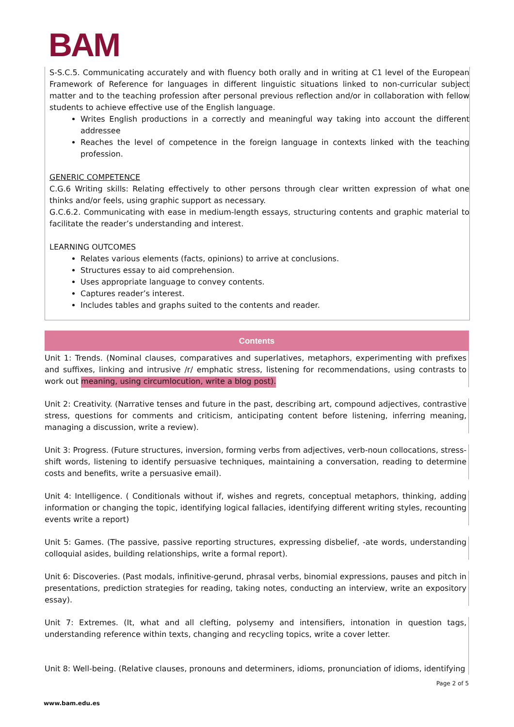BAM
S-S.C.5. Communicating accurately and with fluency both orally and in writing at C1 level of the European Framework of Reference for languages in different linguistic situations linked to non-curricular subject matter and to the teaching profession after personal previous reflection and/or in collaboration with fellow students to achieve effective use of the English language.
Writes English productions in a correctly and meaningful way taking into account the different addressee
Reaches the level of competence in the foreign language in contexts linked with the teaching profession.
GENERIC COMPETENCE
C.G.6 Writing skills: Relating effectively to other persons through clear written expression of what one thinks and/or feels, using graphic support as necessary.
G.C.6.2. Communicating with ease in medium-length essays, structuring contents and graphic material to facilitate the reader’s understanding and interest.
LEARNING OUTCOMES
Relates various elements (facts, opinions) to arrive at conclusions.
Structures essay to aid comprehension.
Uses appropriate language to convey contents.
Captures reader’s interest.
Includes tables and graphs suited to the contents and reader.
Contents
Unit 1: Trends. (Nominal clauses, comparatives and superlatives, metaphors, experimenting with prefixes and suffixes, linking and intrusive /r/ emphatic stress, listening for recommendations, using contrasts to work out meaning, using circumlocution, write a blog post).
Unit 2: Creativity. (Narrative tenses and future in the past, describing art, compound adjectives, contrastive stress, questions for comments and criticism, anticipating content before listening, inferring meaning, managing a discussion, write a review).
Unit 3: Progress. (Future structures, inversion, forming verbs from adjectives, verb-noun collocations, stress-shift words, listening to identify persuasive techniques, maintaining a conversation, reading to determine costs and benefits, write a persuasive email).
Unit 4: Intelligence. ( Conditionals without if, wishes and regrets, conceptual metaphors, thinking, adding information or changing the topic, identifying logical fallacies, identifying different writing styles, recounting events write a report)
Unit 5: Games. (The passive, passive reporting structures, expressing disbelief, -ate words, understanding colloquial asides, building relationships, write a formal report).
Unit 6: Discoveries. (Past modals, infinitive-gerund, phrasal verbs, binomial expressions, pauses and pitch in presentations, prediction strategies for reading, taking notes, conducting an interview, write an expository essay).
Unit 7: Extremes. (It, what and all clefting, polysemy and intensifiers, intonation in question tags, understanding reference within texts, changing and recycling topics, write a cover letter.
Unit 8: Well-being. (Relative clauses, pronouns and determiners, idioms, pronunciation of idioms, identifying
Page 2 of 5
www.bam.edu.es